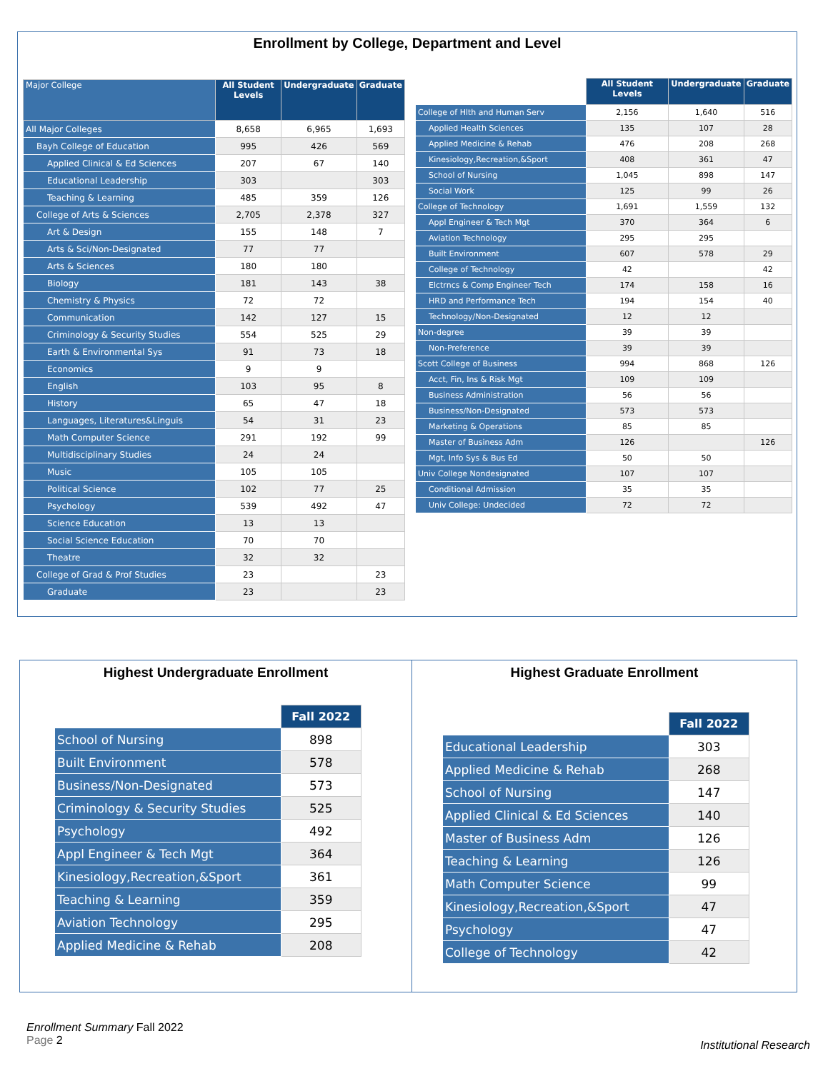Enrollment by College, Department and Level
| Major College | All Student Levels | Undergraduate | Graduate |
| --- | --- | --- | --- |
| All Major Colleges | 8,658 | 6,965 | 1,693 |
| Bayh College of Education | 995 | 426 | 569 |
| Applied Clinical & Ed Sciences | 207 | 67 | 140 |
| Educational Leadership | 303 | | 303 |
| Teaching & Learning | 485 | 359 | 126 |
| College of Arts & Sciences | 2,705 | 2,378 | 327 |
| Art & Design | 155 | 148 | 7 |
| Arts & Sci/Non-Designated | 77 | 77 | |
| Arts & Sciences | 180 | 180 | |
| Biology | 181 | 143 | 38 |
| Chemistry & Physics | 72 | 72 | |
| Communication | 142 | 127 | 15 |
| Criminology & Security Studies | 554 | 525 | 29 |
| Earth & Environmental Sys | 91 | 73 | 18 |
| Economics | 9 | 9 | |
| English | 103 | 95 | 8 |
| History | 65 | 47 | 18 |
| Languages, Literatures&Linguis | 54 | 31 | 23 |
| Math Computer Science | 291 | 192 | 99 |
| Multidisciplinary Studies | 24 | 24 | |
| Music | 105 | 105 | |
| Political Science | 102 | 77 | 25 |
| Psychology | 539 | 492 | 47 |
| Science Education | 13 | 13 | |
| Social Science Education | 70 | 70 | |
| Theatre | 32 | 32 | |
| College of Grad & Prof Studies | 23 | | 23 |
| Graduate | 23 | | 23 |
| | All Student Levels | Undergraduate | Graduate |
| --- | --- | --- | --- |
| College of Hlth and Human Serv | 2,156 | 1,640 | 516 |
| Applied Health Sciences | 135 | 107 | 28 |
| Applied Medicine & Rehab | 476 | 208 | 268 |
| Kinesiology,Recreation,&Sport | 408 | 361 | 47 |
| School of Nursing | 1,045 | 898 | 147 |
| Social Work | 125 | 99 | 26 |
| College of Technology | 1,691 | 1,559 | 132 |
| Appl Engineer & Tech Mgt | 370 | 364 | 6 |
| Aviation Technology | 295 | 295 | |
| Built Environment | 607 | 578 | 29 |
| College of Technology | 42 | | 42 |
| Elctrncs & Comp Engineer Tech | 174 | 158 | 16 |
| HRD and Performance Tech | 194 | 154 | 40 |
| Technology/Non-Designated | 12 | 12 | |
| Non-degree | 39 | 39 | |
| Non-Preference | 39 | 39 | |
| Scott College of Business | 994 | 868 | 126 |
| Acct, Fin, Ins & Risk Mgt | 109 | 109 | |
| Business Administration | 56 | 56 | |
| Business/Non-Designated | 573 | 573 | |
| Marketing & Operations | 85 | 85 | |
| Master of Business Adm | 126 | | 126 |
| Mgt, Info Sys & Bus Ed | 50 | 50 | |
| Univ College Nondesignated | 107 | 107 | |
| Conditional Admission | 35 | 35 | |
| Univ College: Undecided | 72 | 72 | |
Highest Undergraduate Enrollment
| | Fall 2022 |
| --- | --- |
| School of Nursing | 898 |
| Built Environment | 578 |
| Business/Non-Designated | 573 |
| Criminology & Security Studies | 525 |
| Psychology | 492 |
| Appl Engineer & Tech Mgt | 364 |
| Kinesiology,Recreation,&Sport | 361 |
| Teaching & Learning | 359 |
| Aviation Technology | 295 |
| Applied Medicine & Rehab | 208 |
Highest Graduate Enrollment
| | Fall 2022 |
| --- | --- |
| Educational Leadership | 303 |
| Applied Medicine & Rehab | 268 |
| School of Nursing | 147 |
| Applied Clinical & Ed Sciences | 140 |
| Master of Business Adm | 126 |
| Teaching & Learning | 126 |
| Math Computer Science | 99 |
| Kinesiology,Recreation,&Sport | 47 |
| Psychology | 47 |
| College of Technology | 42 |
Enrollment Summary Fall 2022
Page 2
Institutional Research